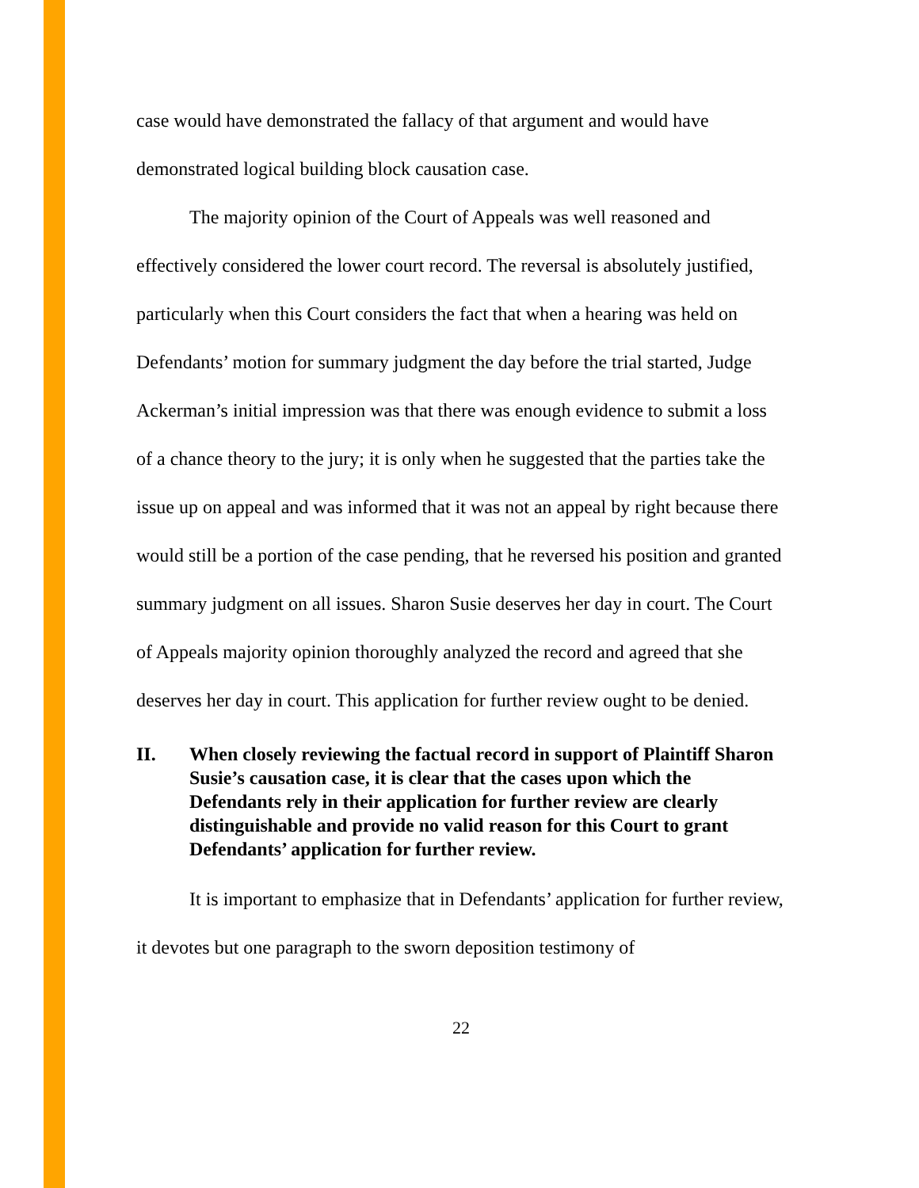case would have demonstrated the fallacy of that argument and would have demonstrated logical building block causation case.
The majority opinion of the Court of Appeals was well reasoned and effectively considered the lower court record. The reversal is absolutely justified, particularly when this Court considers the fact that when a hearing was held on Defendants’ motion for summary judgment the day before the trial started, Judge Ackerman’s initial impression was that there was enough evidence to submit a loss of a chance theory to the jury; it is only when he suggested that the parties take the issue up on appeal and was informed that it was not an appeal by right because there would still be a portion of the case pending, that he reversed his position and granted summary judgment on all issues. Sharon Susie deserves her day in court. The Court of Appeals majority opinion thoroughly analyzed the record and agreed that she deserves her day in court. This application for further review ought to be denied.
II. When closely reviewing the factual record in support of Plaintiff Sharon Susie’s causation case, it is clear that the cases upon which the Defendants rely in their application for further review are clearly distinguishable and provide no valid reason for this Court to grant Defendants’ application for further review.
It is important to emphasize that in Defendants’ application for further review, it devotes but one paragraph to the sworn deposition testimony of
22